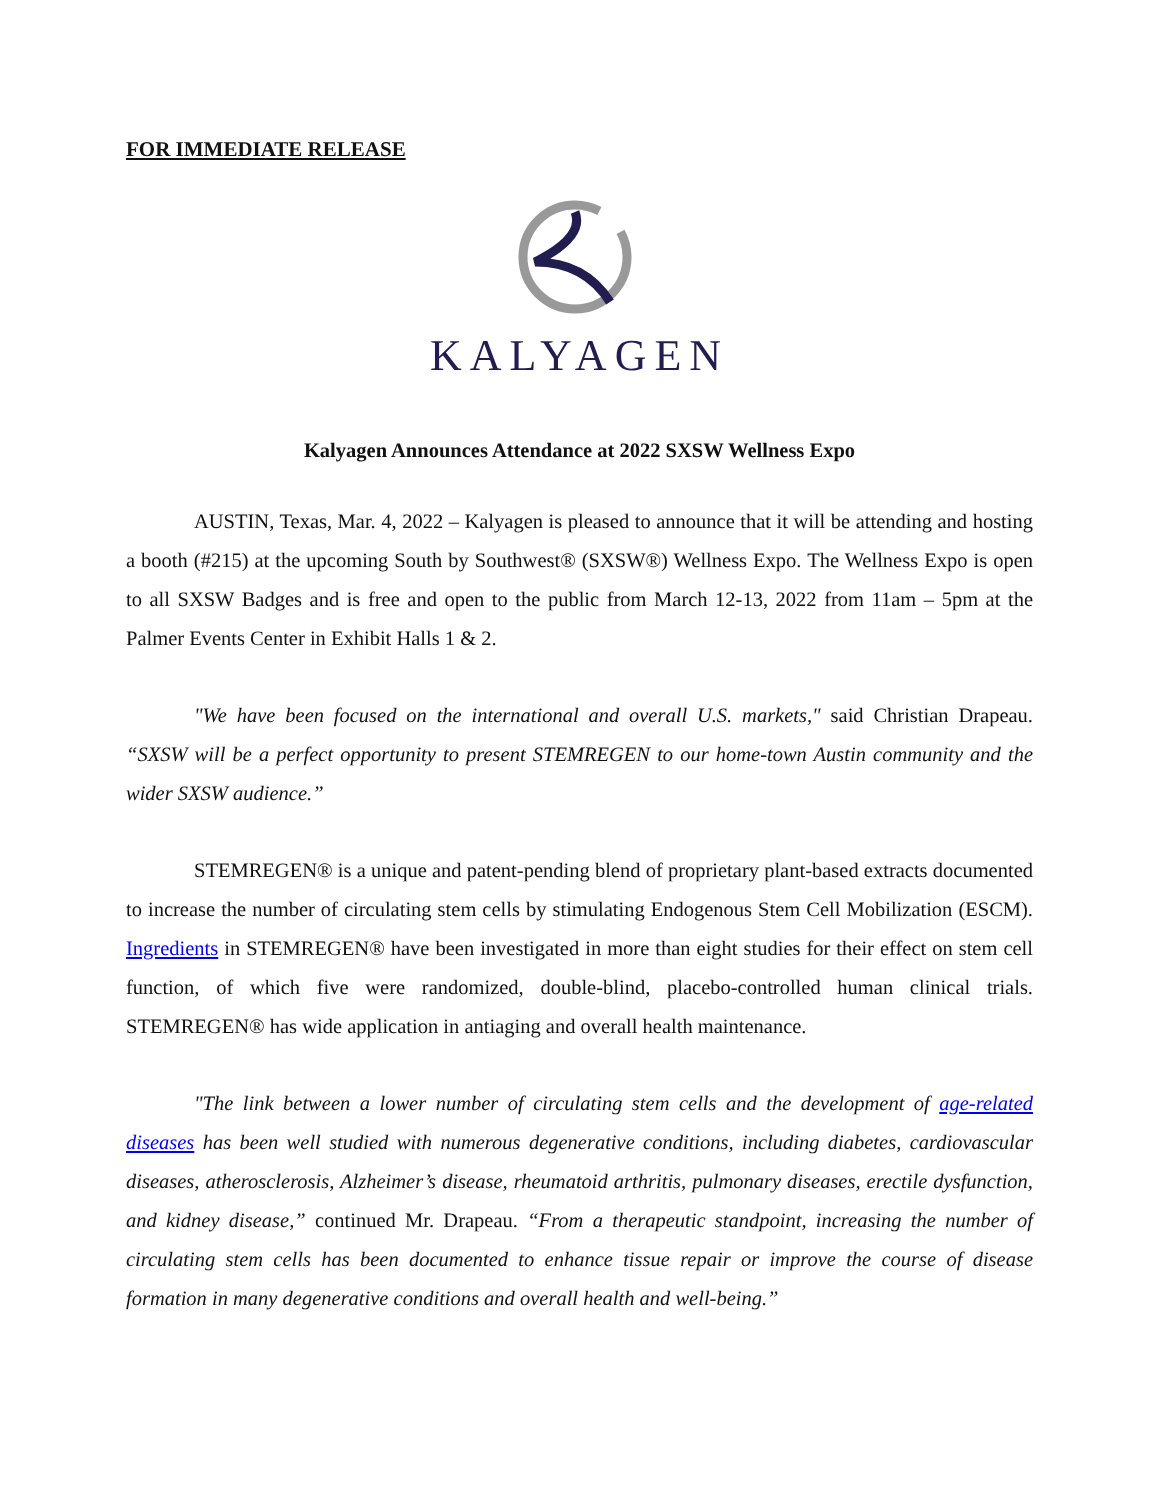FOR IMMEDIATE RELEASE
KALYAGEN
Kalyagen Announces Attendance at 2022 SXSW Wellness Expo
AUSTIN, Texas, Mar. 4, 2022 – Kalyagen is pleased to announce that it will be attending and hosting a booth (#215) at the upcoming South by Southwest® (SXSW®) Wellness Expo. The Wellness Expo is open to all SXSW Badges and is free and open to the public from March 12-13, 2022 from 11am – 5pm at the Palmer Events Center in Exhibit Halls 1 & 2.
"We have been focused on the international and overall U.S. markets," said Christian Drapeau. “SXSW will be a perfect opportunity to present STEMREGEN to our home-town Austin community and the wider SXSW audience.”
STEMREGEN® is a unique and patent-pending blend of proprietary plant-based extracts documented to increase the number of circulating stem cells by stimulating Endogenous Stem Cell Mobilization (ESCM). Ingredients in STEMREGEN® have been investigated in more than eight studies for their effect on stem cell function, of which five were randomized, double-blind, placebo-controlled human clinical trials. STEMREGEN® has wide application in antiaging and overall health maintenance.
"The link between a lower number of circulating stem cells and the development of age-related diseases has been well studied with numerous degenerative conditions, including diabetes, cardiovascular diseases, atherosclerosis, Alzheimer’s disease, rheumatoid arthritis, pulmonary diseases, erectile dysfunction, and kidney disease,” continued Mr. Drapeau. “From a therapeutic standpoint, increasing the number of circulating stem cells has been documented to enhance tissue repair or improve the course of disease formation in many degenerative conditions and overall health and well-being.”